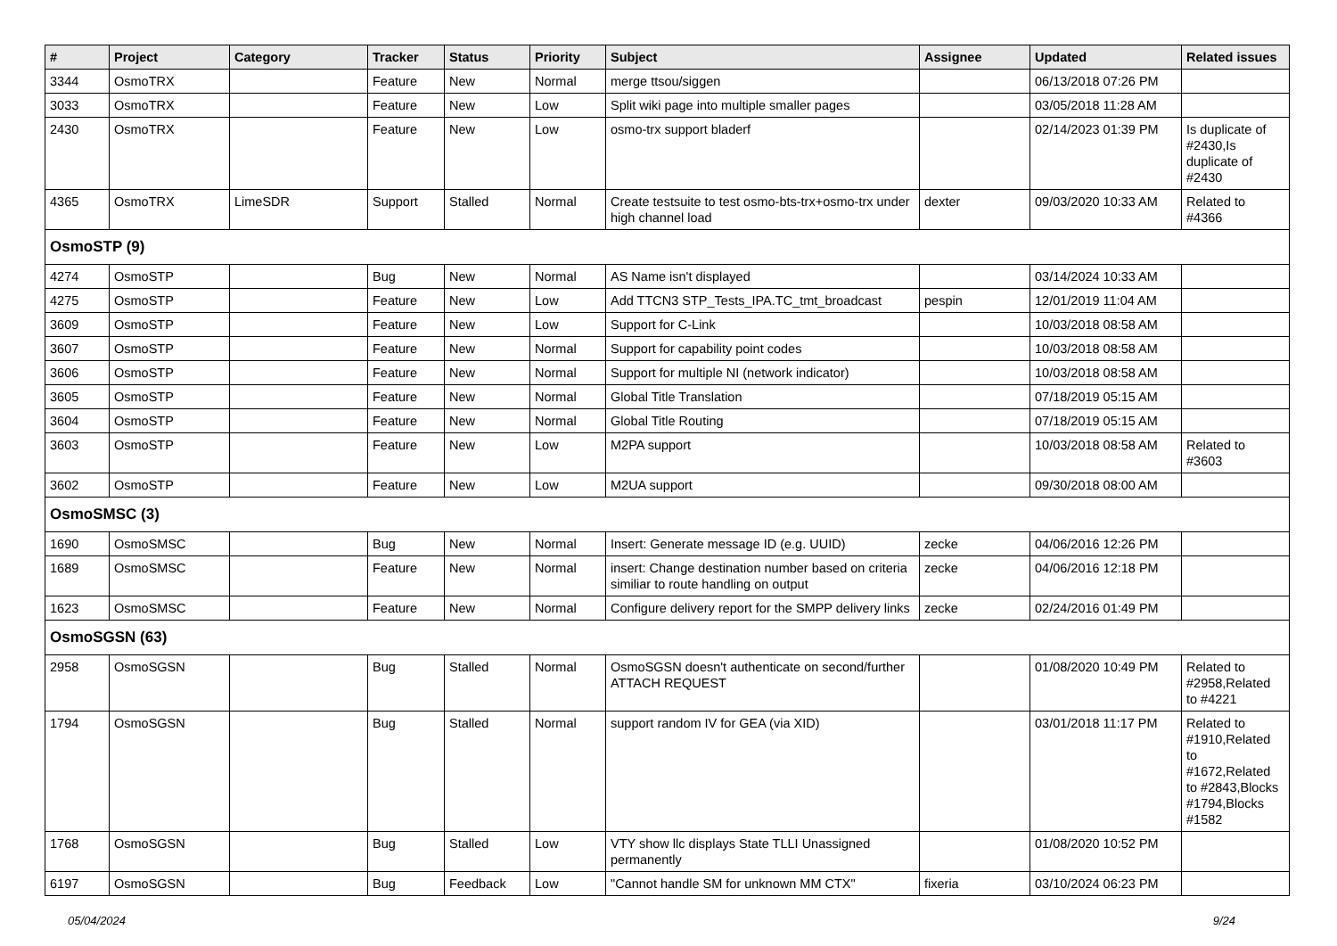| # | Project | Category | Tracker | Status | Priority | Subject | Assignee | Updated | Related issues |
| --- | --- | --- | --- | --- | --- | --- | --- | --- | --- |
| 3344 | OsmoTRX | | Feature | New | Normal | merge ttsou/siggen | | 06/13/2018 07:26 PM | |
| 3033 | OsmoTRX | | Feature | New | Low | Split wiki page into multiple smaller pages | | 03/05/2018 11:28 AM | |
| 2430 | OsmoTRX | | Feature | New | Low | osmo-trx support bladerf | | 02/14/2023 01:39 PM | Is duplicate of #2430,Is duplicate of #2430 |
| 4365 | OsmoTRX | LimeSDR | Support | Stalled | Normal | Create testsuite to test osmo-bts-trx+osmo-trx under high channel load | dexter | 09/03/2020 10:33 AM | Related to #4366 |
| OsmoSTP (9) | | | | | | | | | |
| 4274 | OsmoSTP | | Bug | New | Normal | AS Name isn't displayed | | 03/14/2024 10:33 AM | |
| 4275 | OsmoSTP | | Feature | New | Low | Add TTCN3 STP_Tests_IPA.TC_tmt_broadcast | pespin | 12/01/2019 11:04 AM | |
| 3609 | OsmoSTP | | Feature | New | Low | Support for C-Link | | 10/03/2018 08:58 AM | |
| 3607 | OsmoSTP | | Feature | New | Normal | Support for capability point codes | | 10/03/2018 08:58 AM | |
| 3606 | OsmoSTP | | Feature | New | Normal | Support for multiple NI (network indicator) | | 10/03/2018 08:58 AM | |
| 3605 | OsmoSTP | | Feature | New | Normal | Global Title Translation | | 07/18/2019 05:15 AM | |
| 3604 | OsmoSTP | | Feature | New | Normal | Global Title Routing | | 07/18/2019 05:15 AM | |
| 3603 | OsmoSTP | | Feature | New | Low | M2PA support | | 10/03/2018 08:58 AM | Related to #3603 |
| 3602 | OsmoSTP | | Feature | New | Low | M2UA support | | 09/30/2018 08:00 AM | |
| OsmoSMSC (3) | | | | | | | | | |
| 1690 | OsmoSMSC | | Bug | New | Normal | Insert: Generate message ID (e.g. UUID) | zecke | 04/06/2016 12:26 PM | |
| 1689 | OsmoSMSC | | Feature | New | Normal | insert: Change destination number based on criteria similiar to route handling on output | zecke | 04/06/2016 12:18 PM | |
| 1623 | OsmoSMSC | | Feature | New | Normal | Configure delivery report for the SMPP delivery links | zecke | 02/24/2016 01:49 PM | |
| OsmoSGSN (63) | | | | | | | | | |
| 2958 | OsmoSGSN | | Bug | Stalled | Normal | OsmoSGSN doesn't authenticate on second/further ATTACH REQUEST | | 01/08/2020 10:49 PM | Related to #2958,Related to #4221 |
| 1794 | OsmoSGSN | | Bug | Stalled | Normal | support random IV for GEA (via XID) | | 03/01/2018 11:17 PM | Related to #1910,Related to #1672,Related to #2843,Blocks #1794,Blocks #1582 |
| 1768 | OsmoSGSN | | Bug | Stalled | Low | VTY show llc displays State TLLI Unassigned permanently | | 01/08/2020 10:52 PM | |
| 6197 | OsmoSGSN | | Bug | Feedback | Low | "Cannot handle SM for unknown MM CTX" | fixeria | 03/10/2024 06:23 PM | |
05/04/2024 9/24